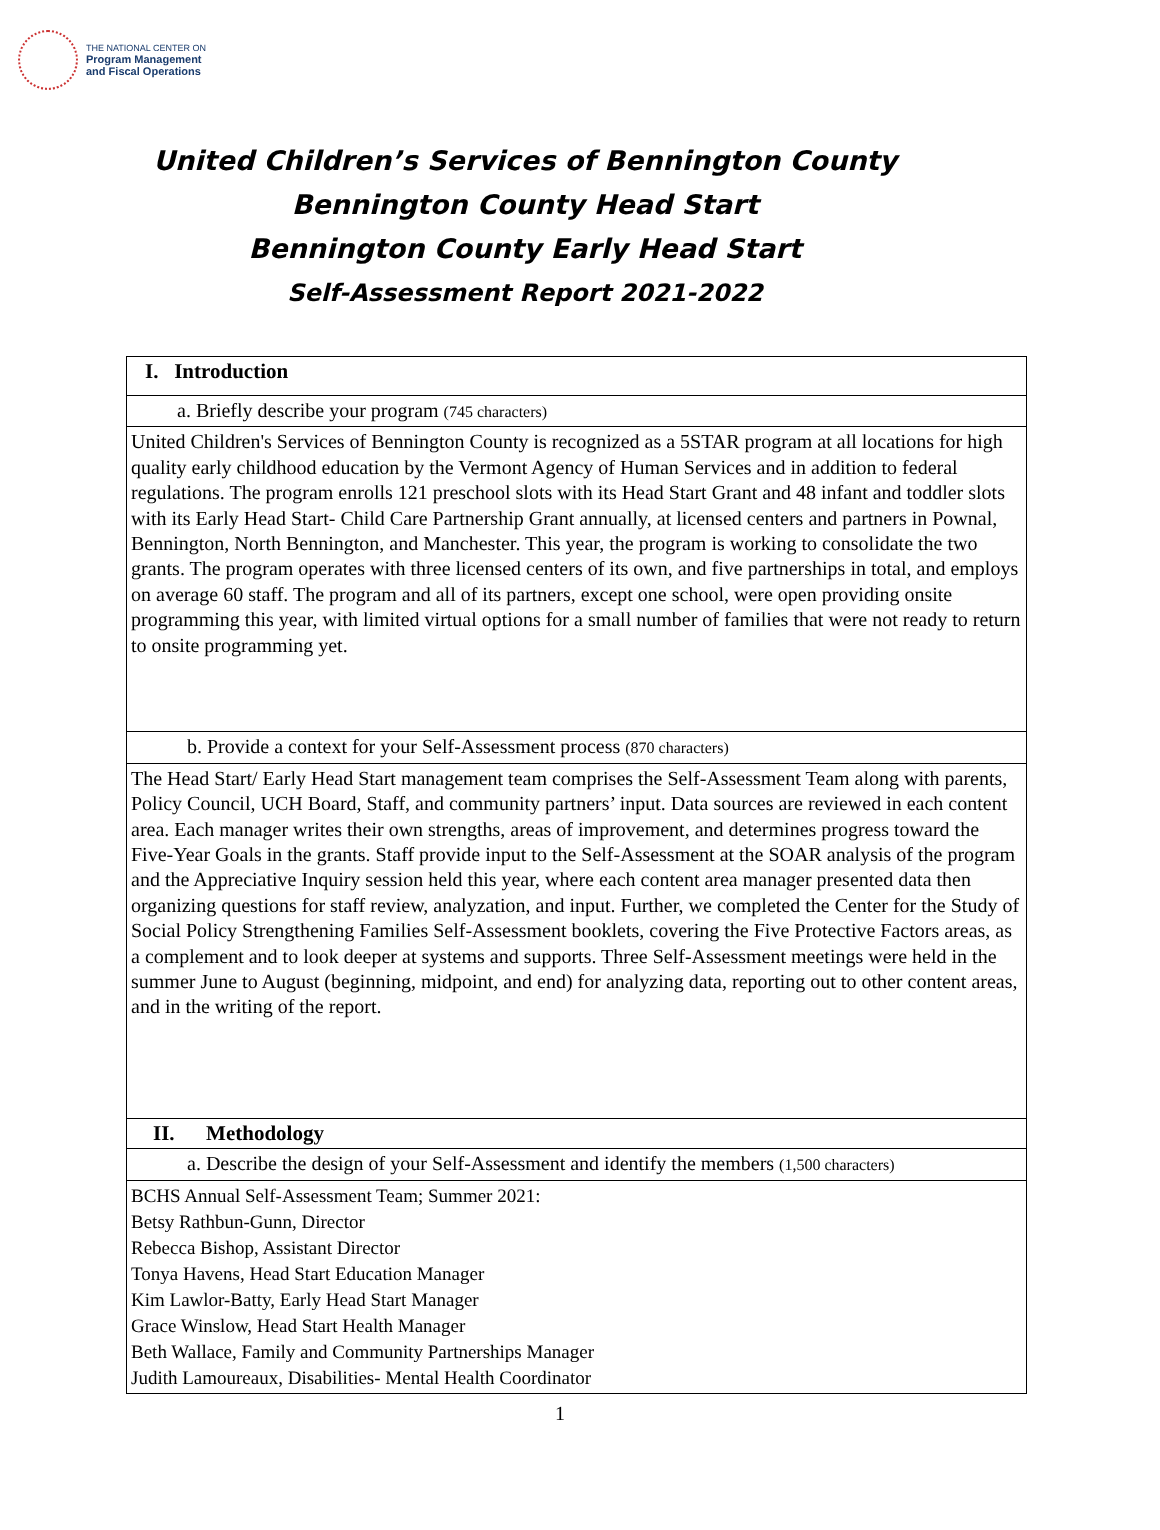THE NATIONAL CENTER ON
Program Management
and Fiscal Operations
United Children’s Services of Bennington County
Bennington County Head Start
Bennington County Early Head Start
Self-Assessment Report 2021-2022
| I. Introduction |
| a. Briefly describe your program (745 characters) |
| United Children's Services of Bennington County is recognized as a 5STAR program at all locations for high quality early childhood education by the Vermont Agency of Human Services and in addition to federal regulations. The program enrolls 121 preschool slots with its Head Start Grant and 48 infant and toddler slots with its Early Head Start- Child Care Partnership Grant annually, at licensed centers and partners in Pownal, Bennington, North Bennington, and Manchester. This year, the program is working to consolidate the two grants. The program operates with three licensed centers of its own, and five partnerships in total, and employs on average 60 staff. The program and all of its partners, except one school, were open providing onsite programming this year, with limited virtual options for a small number of families that were not ready to return to onsite programming yet. |
| b. Provide a context for your Self-Assessment process (870 characters) |
| The Head Start/ Early Head Start management team comprises the Self-Assessment Team along with parents, Policy Council, UCH Board, Staff, and community partners’ input. Data sources are reviewed in each content area. Each manager writes their own strengths, areas of improvement, and determines progress toward the Five-Year Goals in the grants. Staff provide input to the Self-Assessment at the SOAR analysis of the program and the Appreciative Inquiry session held this year, where each content area manager presented data then organizing questions for staff review, analyzation, and input. Further, we completed the Center for the Study of Social Policy Strengthening Families Self-Assessment booklets, covering the Five Protective Factors areas, as a complement and to look deeper at systems and supports. Three Self-Assessment meetings were held in the summer June to August (beginning, midpoint, and end) for analyzing data, reporting out to other content areas, and in the writing of the report. |
| II. Methodology |
| a. Describe the design of your Self-Assessment and identify the members (1,500 characters) |
| BCHS Annual Self-Assessment Team; Summer 2021: Betsy Rathbun-Gunn, Director Rebecca Bishop, Assistant Director Tonya Havens, Head Start Education Manager Kim Lawlor-Batty, Early Head Start Manager Grace Winslow, Head Start Health Manager Beth Wallace, Family and Community Partnerships Manager Judith Lamoureaux, Disabilities- Mental Health Coordinator |
1